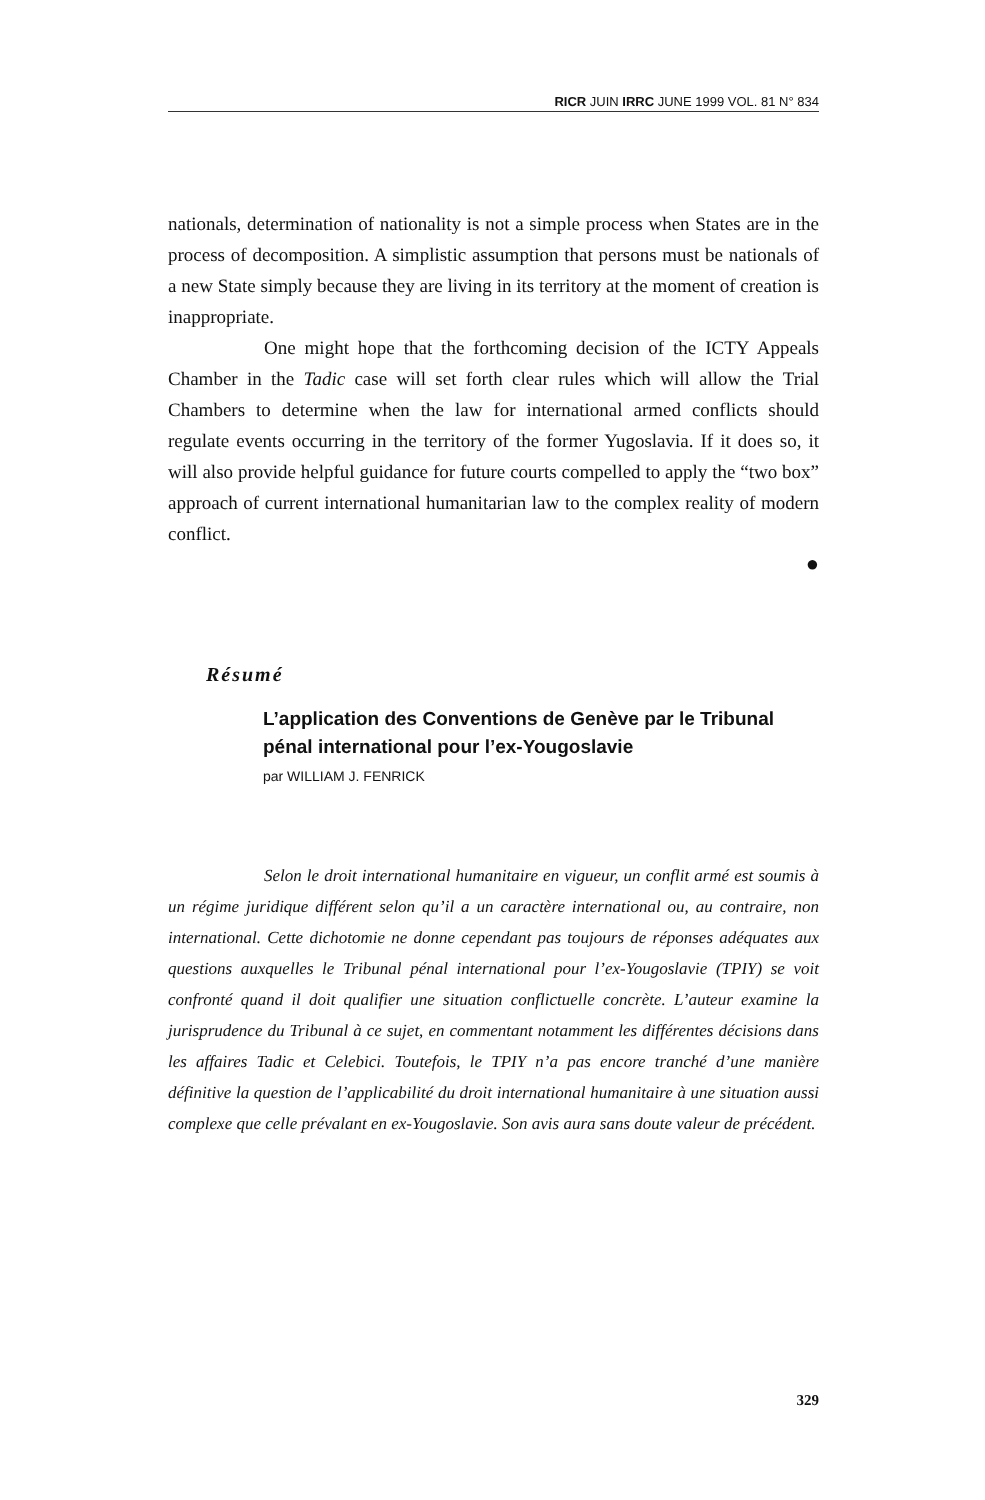RICR JUIN IRRC JUNE 1999 VOL. 81 N° 834
nationals, determination of nationality is not a simple process when States are in the process of decomposition. A simplistic assumption that persons must be nationals of a new State simply because they are living in its territory at the moment of creation is inappropriate.
One might hope that the forthcoming decision of the ICTY Appeals Chamber in the Tadic case will set forth clear rules which will allow the Trial Chambers to determine when the law for international armed conflicts should regulate events occurring in the territory of the former Yugoslavia. If it does so, it will also provide helpful guidance for future courts compelled to apply the “two box” approach of current international humanitarian law to the complex reality of modern conflict.
●
Résumé
L’application des Conventions de Genève par le Tribunal pénal international pour l’ex-Yougoslavie
par WILLIAM J. FENRICK
Selon le droit international humanitaire en vigueur, un conflit armé est soumis à un régime juridique différent selon qu’il a un caractère international ou, au contraire, non international. Cette dichotomie ne donne cependant pas toujours de réponses adéquates aux questions auxquelles le Tribunal pénal international pour l’ex-Yougoslavie (TPIY) se voit confronté quand il doit qualifier une situation conflictuelle concrète. L’auteur examine la jurisprudence du Tribunal à ce sujet, en commentant notamment les différentes décisions dans les affaires Tadic et Celebici. Toutefois, le TPIY n’a pas encore tranché d’une manière définitive la question de l’applicabilité du droit international humanitaire à une situation aussi complexe que celle prévalant en ex-Yougoslavie. Son avis aura sans doute valeur de précédent.
329